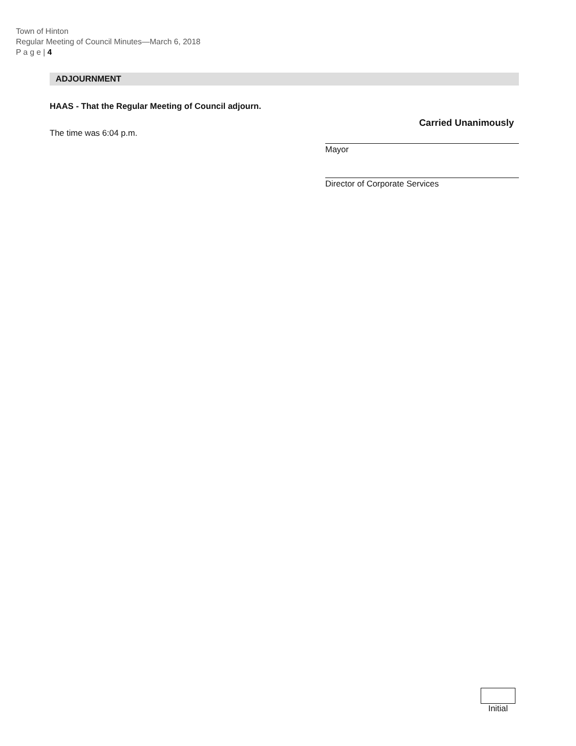Town of Hinton
Regular Meeting of Council Minutes—March 6, 2018
P a g e | 4
ADJOURNMENT
HAAS - That the Regular Meeting of Council adjourn.
The time was 6:04 p.m.
Carried Unanimously
Mayor
Director of Corporate Services
Initial